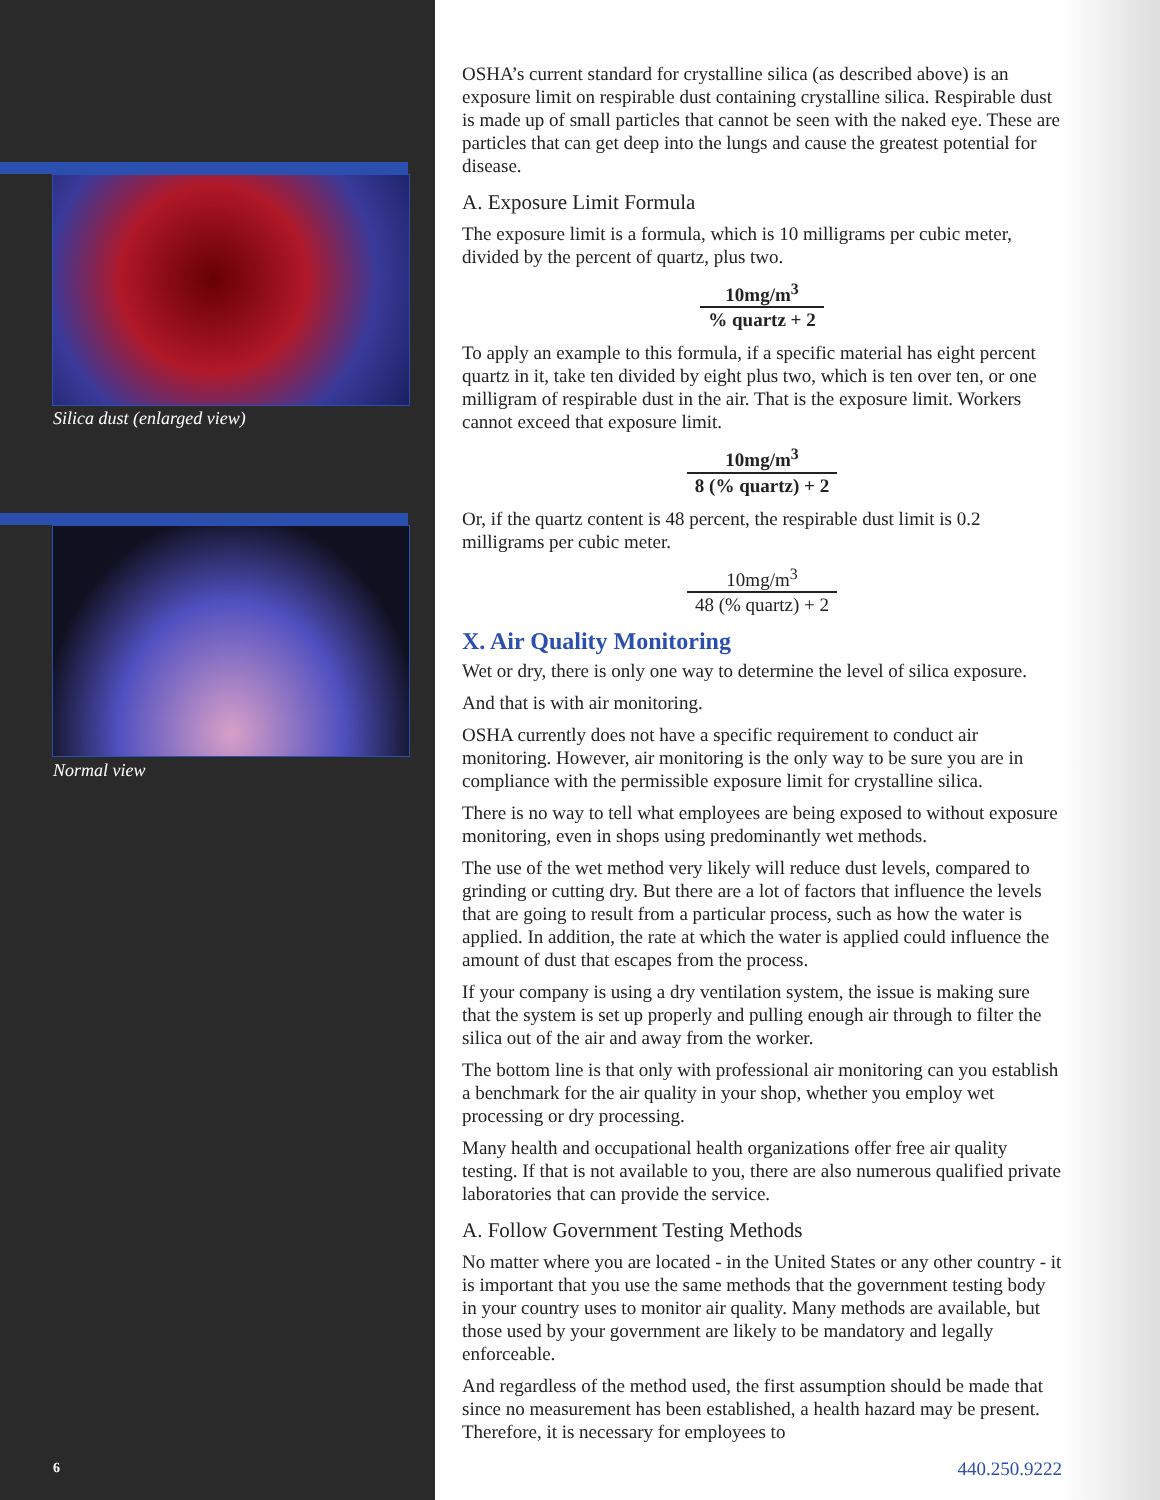Silica dust (enlarged view)
Normal view
6
OSHA’s current standard for crystalline silica (as described above) is an exposure limit on respirable dust containing crystalline silica. Respirable dust is made up of small particles that cannot be seen with the naked eye. These are particles that can get deep into the lungs and cause the greatest potential for disease.
A. Exposure Limit Formula
The exposure limit is a formula, which is 10 milligrams per cubic meter, divided by the percent of quartz, plus two.
10mg/m<sup>3</sup>% quartz + 2
To apply an example to this formula, if a specific material has eight percent quartz in it, take ten divided by eight plus two, which is ten over ten, or one milligram of respirable dust in the air. That is the exposure limit. Workers cannot exceed that exposure limit.
10mg/m<sup>3</sup> 8 (% quartz) + 2
Or, if the quartz content is 48 percent, the respirable dust limit is 0.2 milligrams per cubic meter.
10mg/m<sup>3</sup> 48 (% quartz) + 2
X. Air Quality Monitoring
Wet or dry, there is only one way to determine the level of silica exposure.
And that is with air monitoring.
OSHA currently does not have a specific requirement to conduct air monitoring. However, air monitoring is the only way to be sure you are in compliance with the permissible exposure limit for crystalline silica.
There is no way to tell what employees are being exposed to without exposure monitoring, even in shops using predominantly wet methods.
The use of the wet method very likely will reduce dust levels, compared to grinding or cutting dry. But there are a lot of factors that influence the levels that are going to result from a particular process, such as how the water is applied. In addition, the rate at which the water is applied could influence the amount of dust that escapes from the process.
If your company is using a dry ventilation system, the issue is making sure that the system is set up properly and pulling enough air through to filter the silica out of the air and away from the worker.
The bottom line is that only with professional air monitoring can you establish a benchmark for the air quality in your shop, whether you employ wet processing or dry processing.
Many health and occupational health organizations offer free air quality testing. If that is not available to you, there are also numerous qualified private laboratories that can provide the service.
A. Follow Government Testing Methods
No matter where you are located - in the United States or any other country - it is important that you use the same methods that the government testing body in your country uses to monitor air quality. Many methods are available, but those used by your government are likely to be mandatory and legally enforceable.
And regardless of the method used, the first assumption should be made that since no measurement has been established, a health hazard may be present. Therefore, it is necessary for employees to
440.250.9222